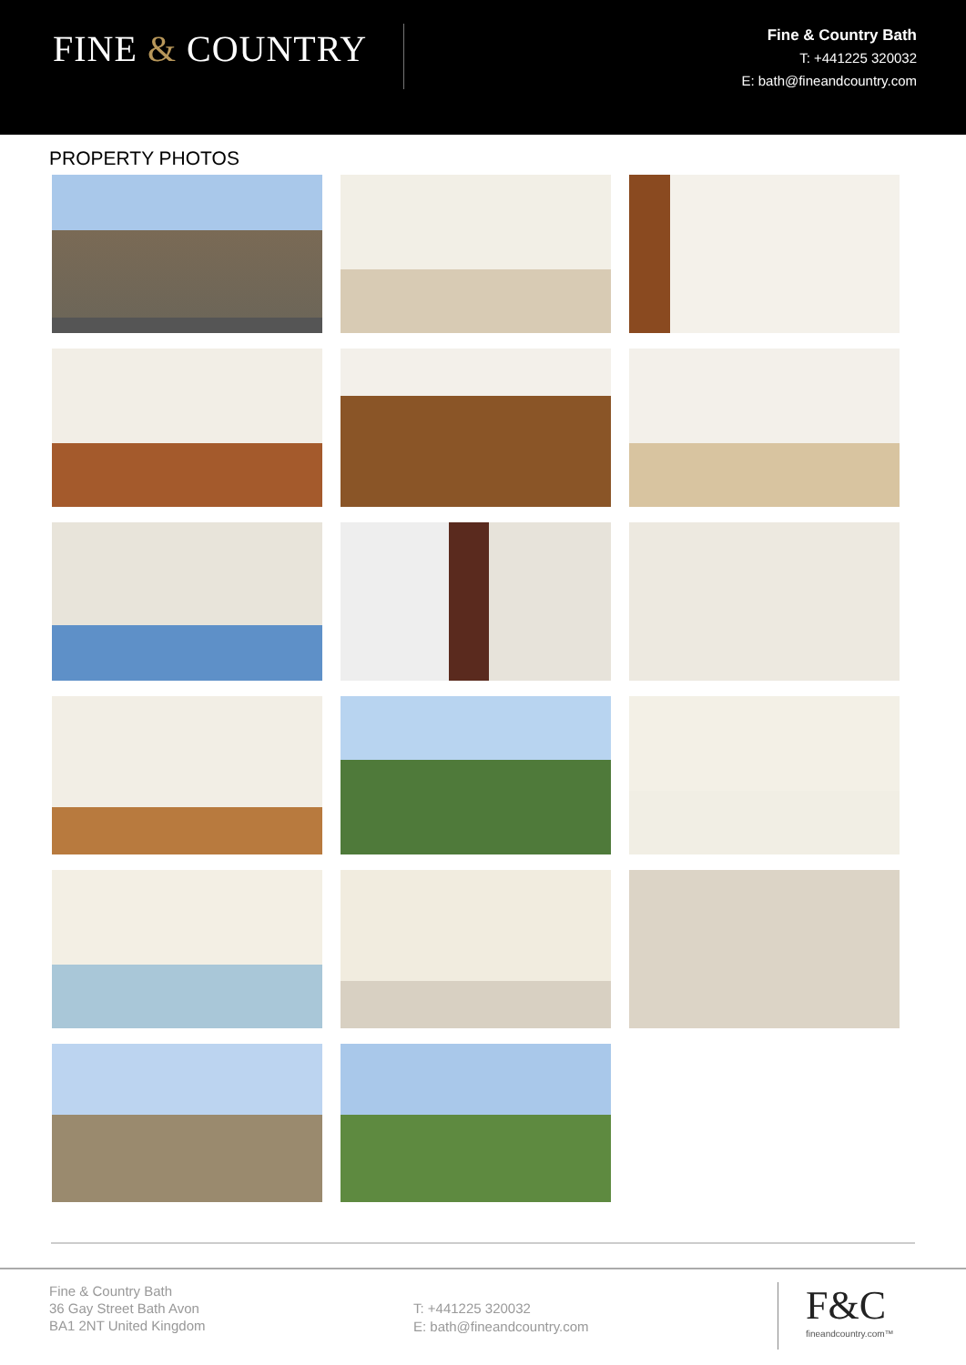FINE & COUNTRY
Fine & Country Bath
T: +441225 320032
E: bath@fineandcountry.com
PROPERTY PHOTOS
Fine & Country Bath
36 Gay Street Bath Avon
BA1 2NT United Kingdom
T: +441225 320032
E: bath@fineandcountry.com
F&C
fineandcountry.com™